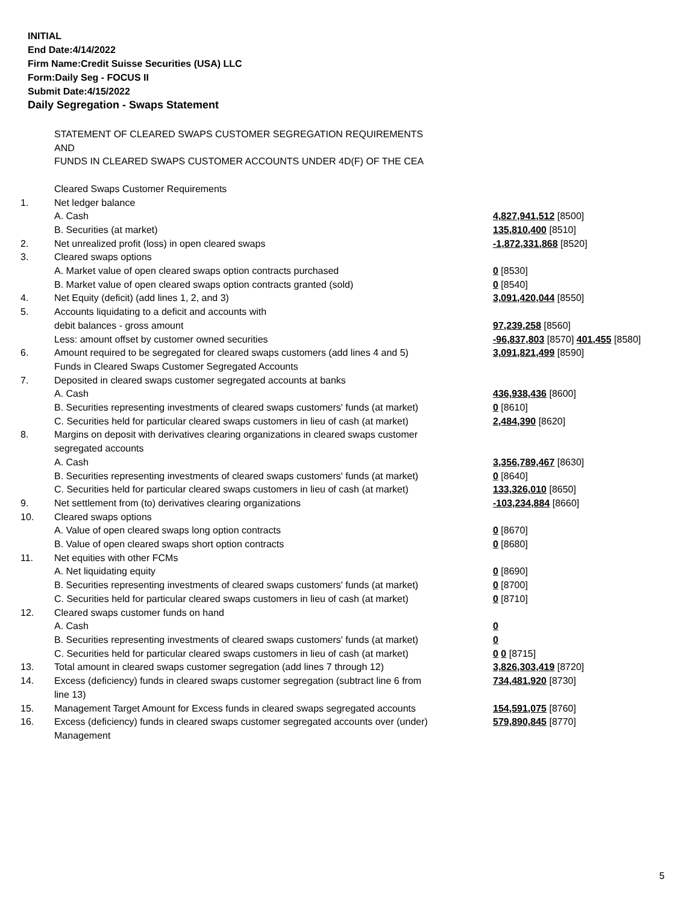INITIAL
End Date:4/14/2022
Firm Name:Credit Suisse Securities (USA) LLC
Form:Daily Seg - FOCUS II
Submit Date:4/15/2022
Daily Segregation - Swaps Statement
| | STATEMENT OF CLEARED SWAPS CUSTOMER SEGREGATION REQUIREMENTS | |
| | AND | |
| | FUNDS IN CLEARED SWAPS CUSTOMER ACCOUNTS UNDER 4D(F) OF THE CEA | |
| | Cleared Swaps Customer Requirements | |
| 1. | Net ledger balance | |
| | A. Cash | 4,827,941,512 [8500] |
| | B. Securities (at market) | 135,810,400 [8510] |
| 2. | Net unrealized profit (loss) in open cleared swaps | -1,872,331,868 [8520] |
| 3. | Cleared swaps options | |
| | A. Market value of open cleared swaps option contracts purchased | 0 [8530] |
| | B. Market value of open cleared swaps option contracts granted (sold) | 0 [8540] |
| 4. | Net Equity (deficit) (add lines 1, 2, and 3) | 3,091,420,044 [8550] |
| 5. | Accounts liquidating to a deficit and accounts with | |
| | debit balances - gross amount | 97,239,258 [8560] |
| | Less: amount offset by customer owned securities | -96,837,803 [8570] 401,455 [8580] |
| 6. | Amount required to be segregated for cleared swaps customers (add lines 4 and 5) | 3,091,821,499 [8590] |
| | Funds in Cleared Swaps Customer Segregated Accounts | |
| 7. | Deposited in cleared swaps customer segregated accounts at banks | |
| | A. Cash | 436,938,436 [8600] |
| | B. Securities representing investments of cleared swaps customers' funds (at market) | 0 [8610] |
| | C. Securities held for particular cleared swaps customers in lieu of cash (at market) | 2,484,390 [8620] |
| 8. | Margins on deposit with derivatives clearing organizations in cleared swaps customer segregated accounts | |
| | A. Cash | 3,356,789,467 [8630] |
| | B. Securities representing investments of cleared swaps customers' funds (at market) | 0 [8640] |
| | C. Securities held for particular cleared swaps customers in lieu of cash (at market) | 133,326,010 [8650] |
| 9. | Net settlement from (to) derivatives clearing organizations | -103,234,884 [8660] |
| 10. | Cleared swaps options | |
| | A. Value of open cleared swaps long option contracts | 0 [8670] |
| | B. Value of open cleared swaps short option contracts | 0 [8680] |
| 11. | Net equities with other FCMs | |
| | A. Net liquidating equity | 0 [8690] |
| | B. Securities representing investments of cleared swaps customers' funds (at market) | 0 [8700] |
| | C. Securities held for particular cleared swaps customers in lieu of cash (at market) | 0 [8710] |
| 12. | Cleared swaps customer funds on hand | |
| | A. Cash | 0 |
| | B. Securities representing investments of cleared swaps customers' funds (at market) | 0 |
| | C. Securities held for particular cleared swaps customers in lieu of cash (at market) | 0 0 [8715] |
| 13. | Total amount in cleared swaps customer segregation (add lines 7 through 12) | 3,826,303,419 [8720] |
| 14. | Excess (deficiency) funds in cleared swaps customer segregation (subtract line 6 from line 13) | 734,481,920 [8730] |
| 15. | Management Target Amount for Excess funds in cleared swaps segregated accounts | 154,591,075 [8760] |
| 16. | Excess (deficiency) funds in cleared swaps customer segregated accounts over (under) Management | 579,890,845 [8770] |
5